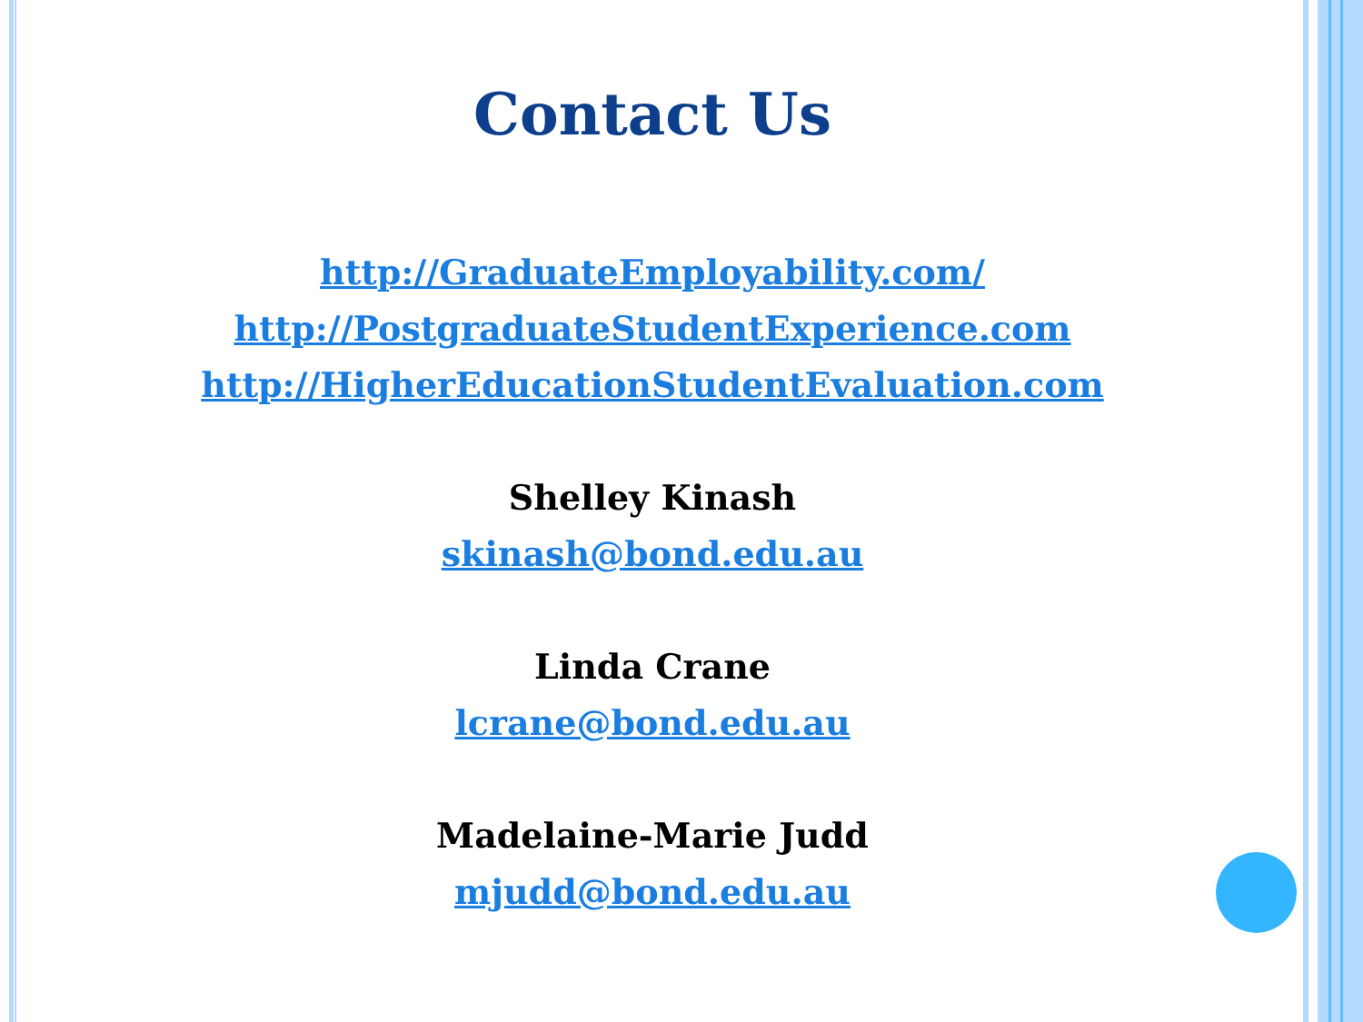Contact Us
http://GraduateEmployability.com/
http://PostgraduateStudentExperience.com
http://HigherEducationStudentEvaluation.com
Shelley Kinash
skinash@bond.edu.au
Linda Crane
lcrane@bond.edu.au
Madelaine-Marie Judd
mjudd@bond.edu.au